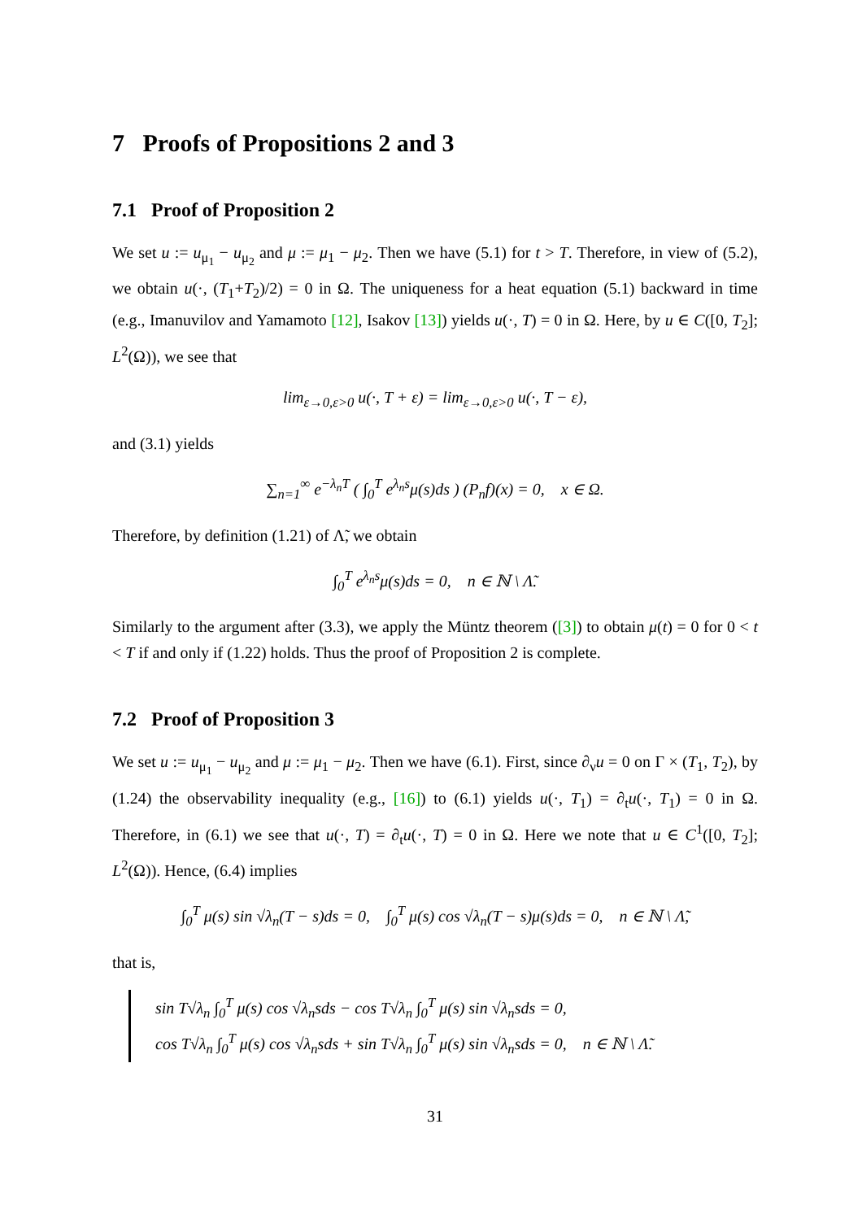7 Proofs of Propositions 2 and 3
7.1 Proof of Proposition 2
We set u := u<sub>μ<sub>1</sub></sub> − u<sub>μ<sub>2</sub></sub> and μ := μ<sub>1</sub> − μ<sub>2</sub>. Then we have (5.1) for t > T. Therefore, in view of (5.2), we obtain u(·, (T<sub>1</sub>+T<sub>2</sub>)/2) = 0 in Ω. The uniqueness for a heat equation (5.1) backward in time (e.g., Imanuvilov and Yamamoto [12], Isakov [13]) yields u(·, T) = 0 in Ω. Here, by u ∈ C([0, T<sub>2</sub>]; L<sup>2</sup>(Ω)), we see that
lim<sub>ε→0,ε>0</sub> u(·, T + ε) = lim<sub>ε→0,ε>0</sub> u(·, T − ε),
and (3.1) yields
∑<sub>n=1</sub><sup>∞</sup> e<sup>−λ<sub>n</sub>T</sup> ( ∫<sub>0</sub><sup>T</sup> e<sup>λ<sub>n</sub>s</sup>μ(s)ds ) (P<sub>n</sub>f)(x) = 0, x ∈ Ω.
Therefore, by definition (1.21) of Λ̃, we obtain
∫<sub>0</sub><sup>T</sup> e<sup>λ<sub>n</sub>s</sup>μ(s)ds = 0, n ∈ ℕ \ Λ̃.
Similarly to the argument after (3.3), we apply the Müntz theorem ([3]) to obtain μ(t) = 0 for 0 < t < T if and only if (1.22) holds. Thus the proof of Proposition 2 is complete.
7.2 Proof of Proposition 3
We set u := u<sub>μ<sub>1</sub></sub> − u<sub>μ<sub>2</sub></sub> and μ := μ<sub>1</sub> − μ<sub>2</sub>. Then we have (6.1). First, since ∂<sub>ν</sub>u = 0 on Γ × (T<sub>1</sub>, T<sub>2</sub>), by (1.24) the observability inequality (e.g., [16]) to (6.1) yields u(·, T<sub>1</sub>) = ∂<sub>t</sub>u(·, T<sub>1</sub>) = 0 in Ω. Therefore, in (6.1) we see that u(·, T) = ∂<sub>t</sub>u(·, T) = 0 in Ω. Here we note that u ∈ C<sup>1</sup>([0, T<sub>2</sub>]; L<sup>2</sup>(Ω)). Hence, (6.4) implies
∫<sub>0</sub><sup>T</sup> μ(s) sin √λ<sub>n</sub>(T − s)ds = 0, ∫<sub>0</sub><sup>T</sup> μ(s) cos √λ<sub>n</sub>(T − s)μ(s)ds = 0, n ∈ ℕ \ Λ̃,
that is,
sin T√λ<sub>n</sub> ∫<sub>0</sub><sup>T</sup> μ(s) cos √λ<sub>n</sub>sds − cos T√λ<sub>n</sub> ∫<sub>0</sub><sup>T</sup> μ(s) sin √λ<sub>n</sub>sds = 0,
cos T√λ<sub>n</sub> ∫<sub>0</sub><sup>T</sup> μ(s) cos √λ<sub>n</sub>sds + sin T√λ<sub>n</sub> ∫<sub>0</sub><sup>T</sup> μ(s) sin √λ<sub>n</sub>sds = 0, n ∈ ℕ \ Λ̃.
31